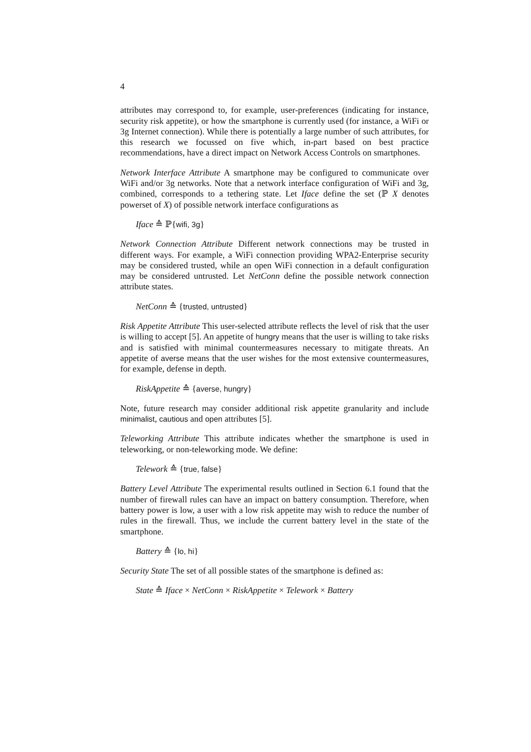4
attributes may correspond to, for example, user-preferences (indicating for instance, security risk appetite), or how the smartphone is currently used (for instance, a WiFi or 3g Internet connection). While there is potentially a large number of such attributes, for this research we focussed on five which, in-part based on best practice recommendations, have a direct impact on Network Access Controls on smartphones.
Network Interface Attribute A smartphone may be configured to communicate over WiFi and/or 3g networks. Note that a network interface configuration of WiFi and 3g, combined, corresponds to a tethering state. Let Iface define the set (ℙ X denotes powerset of X) of possible network interface configurations as
Iface ≙ ℙ{wifi, 3g}
Network Connection Attribute Different network connections may be trusted in different ways. For example, a WiFi connection providing WPA2-Enterprise security may be considered trusted, while an open WiFi connection in a default configuration may be considered untrusted. Let NetConn define the possible network connection attribute states.
NetConn ≙ {trusted, untrusted}
Risk Appetite Attribute This user-selected attribute reflects the level of risk that the user is willing to accept [5]. An appetite of hungry means that the user is willing to take risks and is satisfied with minimal countermeasures necessary to mitigate threats. An appetite of averse means that the user wishes for the most extensive countermeasures, for example, defense in depth.
RiskAppetite ≙ {averse, hungry}
Note, future research may consider additional risk appetite granularity and include minimalist, cautious and open attributes [5].
Teleworking Attribute This attribute indicates whether the smartphone is used in teleworking, or non-teleworking mode. We define:
Telework ≙ {true, false}
Battery Level Attribute The experimental results outlined in Section 6.1 found that the number of firewall rules can have an impact on battery consumption. Therefore, when battery power is low, a user with a low risk appetite may wish to reduce the number of rules in the firewall. Thus, we include the current battery level in the state of the smartphone.
Battery ≙ {lo, hi}
Security State The set of all possible states of the smartphone is defined as:
State ≙ Iface × NetConn × RiskAppetite × Telework × Battery